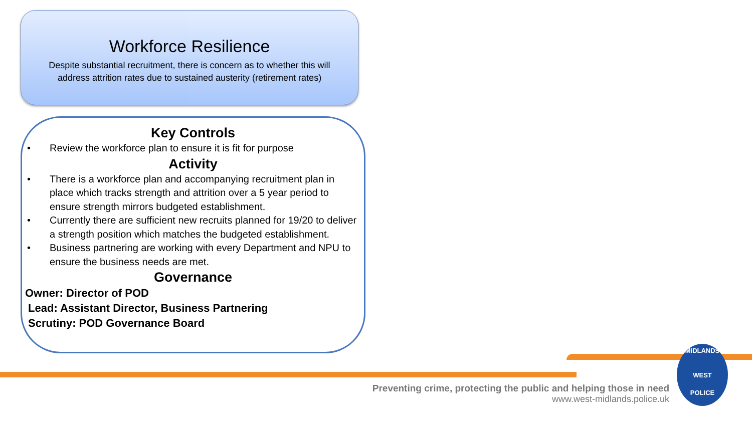Workforce Resilience
Despite substantial recruitment, there is concern as to whether this will address attrition rates due to sustained austerity (retirement rates)
Key Controls
• Review the workforce plan to ensure it is fit for purpose
Activity
• There is a workforce plan and accompanying recruitment plan in place which tracks strength and attrition over a 5 year period to ensure strength mirrors budgeted establishment.
• Currently there are sufficient new recruits planned for 19/20 to deliver a strength position which matches the budgeted establishment.
• Business partnering are working with every Department and NPU to ensure the business needs are met.
Governance
Owner: Director of POD
Lead: Assistant Director, Business Partnering
Scrutiny: POD Governance Board
Preventing crime, protecting the public and helping those in need
www.west-midlands.police.uk
MIDLANDS
WEST
POLICE